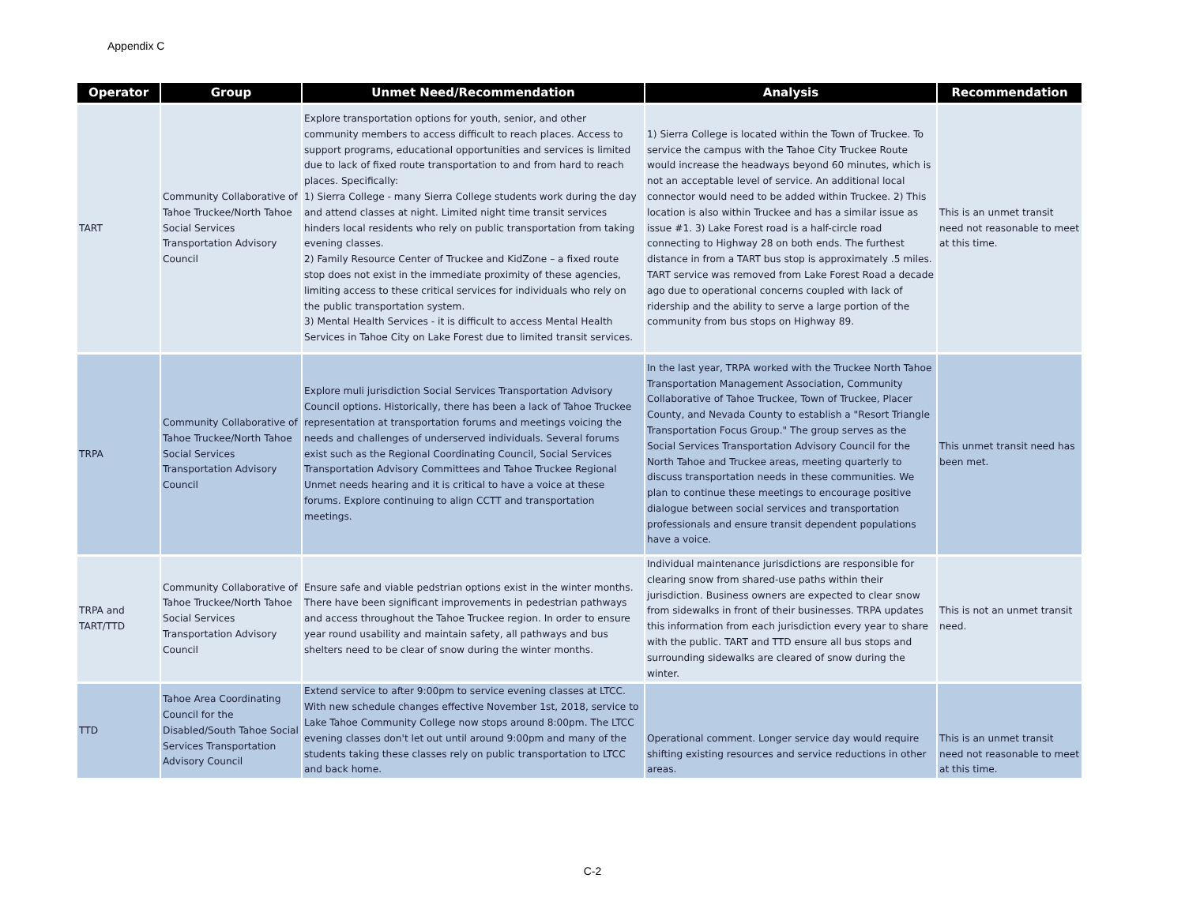Appendix C
| Operator | Group | Unmet Need/Recommendation | Analysis | Recommendation |
| --- | --- | --- | --- | --- |
| TART | Community Collaborative of Tahoe Truckee/North Tahoe Social Services Transportation Advisory Council | Explore transportation options for youth, senior, and other community members to access difficult to reach places. Access to support programs, educational opportunities and services is limited due to lack of fixed route transportation to and from hard to reach places. Specifically: 1) Sierra College - many Sierra College students work during the day and attend classes at night. Limited night time transit services hinders local residents who rely on public transportation from taking evening classes. 2) Family Resource Center of Truckee and KidZone – a fixed route stop does not exist in the immediate proximity of these agencies, limiting access to these critical services for individuals who rely on the public transportation system. 3) Mental Health Services - it is difficult to access Mental Health Services in Tahoe City on Lake Forest due to limited transit services. | 1) Sierra College is located within the Town of Truckee. To service the campus with the Tahoe City Truckee Route would increase the headways beyond 60 minutes, which is not an acceptable level of service. An additional local connector would need to be added within Truckee. 2) This location is also within Truckee and has a similar issue as issue #1. 3) Lake Forest road is a half-circle road connecting to Highway 28 on both ends. The furthest distance in from a TART bus stop is approximately .5 miles. TART service was removed from Lake Forest Road a decade ago due to operational concerns coupled with lack of ridership and the ability to serve a large portion of the community from bus stops on Highway 89. | This is an unmet transit need not reasonable to meet at this time. |
| TRPA | Community Collaborative of Tahoe Truckee/North Tahoe Social Services Transportation Advisory Council | Explore muli jurisdiction Social Services Transportation Advisory Council options. Historically, there has been a lack of Tahoe Truckee representation at transportation forums and meetings voicing the needs and challenges of underserved individuals. Several forums exist such as the Regional Coordinating Council, Social Services Transportation Advisory Committees and Tahoe Truckee Regional Unmet needs hearing and it is critical to have a voice at these forums. Explore continuing to align CCTT and transportation meetings. | In the last year, TRPA worked with the Truckee North Tahoe Transportation Management Association, Community Collaborative of Tahoe Truckee, Town of Truckee, Placer County, and Nevada County to establish a "Resort Triangle Transportation Focus Group." The group serves as the Social Services Transportation Advisory Council for the North Tahoe and Truckee areas, meeting quarterly to discuss transportation needs in these communities. We plan to continue these meetings to encourage positive dialogue between social services and transportation professionals and ensure transit dependent populations have a voice. | This unmet transit need has been met. |
| TRPA and TART/TTD | Community Collaborative of Tahoe Truckee/North Tahoe Social Services Transportation Advisory Council | Ensure safe and viable pedstrian options exist in the winter months. There have been significant improvements in pedestrian pathways and access throughout the Tahoe Truckee region. In order to ensure year round usability and maintain safety, all pathways and bus shelters need to be clear of snow during the winter months. | Individual maintenance jurisdictions are responsible for clearing snow from shared-use paths within their jurisdiction. Business owners are expected to clear snow from sidewalks in front of their businesses. TRPA updates this information from each jurisdiction every year to share with the public. TART and TTD ensure all bus stops and surrounding sidewalks are cleared of snow during the winter. | This is not an unmet transit need. |
| TTD | Tahoe Area Coordinating Council for the Disabled/South Tahoe Social Services Transportation Advisory Council | Extend service to after 9:00pm to service evening classes at LTCC. With new schedule changes effective November 1st, 2018, service to Lake Tahoe Community College now stops around 8:00pm. The LTCC evening classes don't let out until around 9:00pm and many of the students taking these classes rely on public transportation to LTCC and back home. | Operational comment. Longer service day would require shifting existing resources and service reductions in other areas. | This is an unmet transit need not reasonable to meet at this time. |
C-2